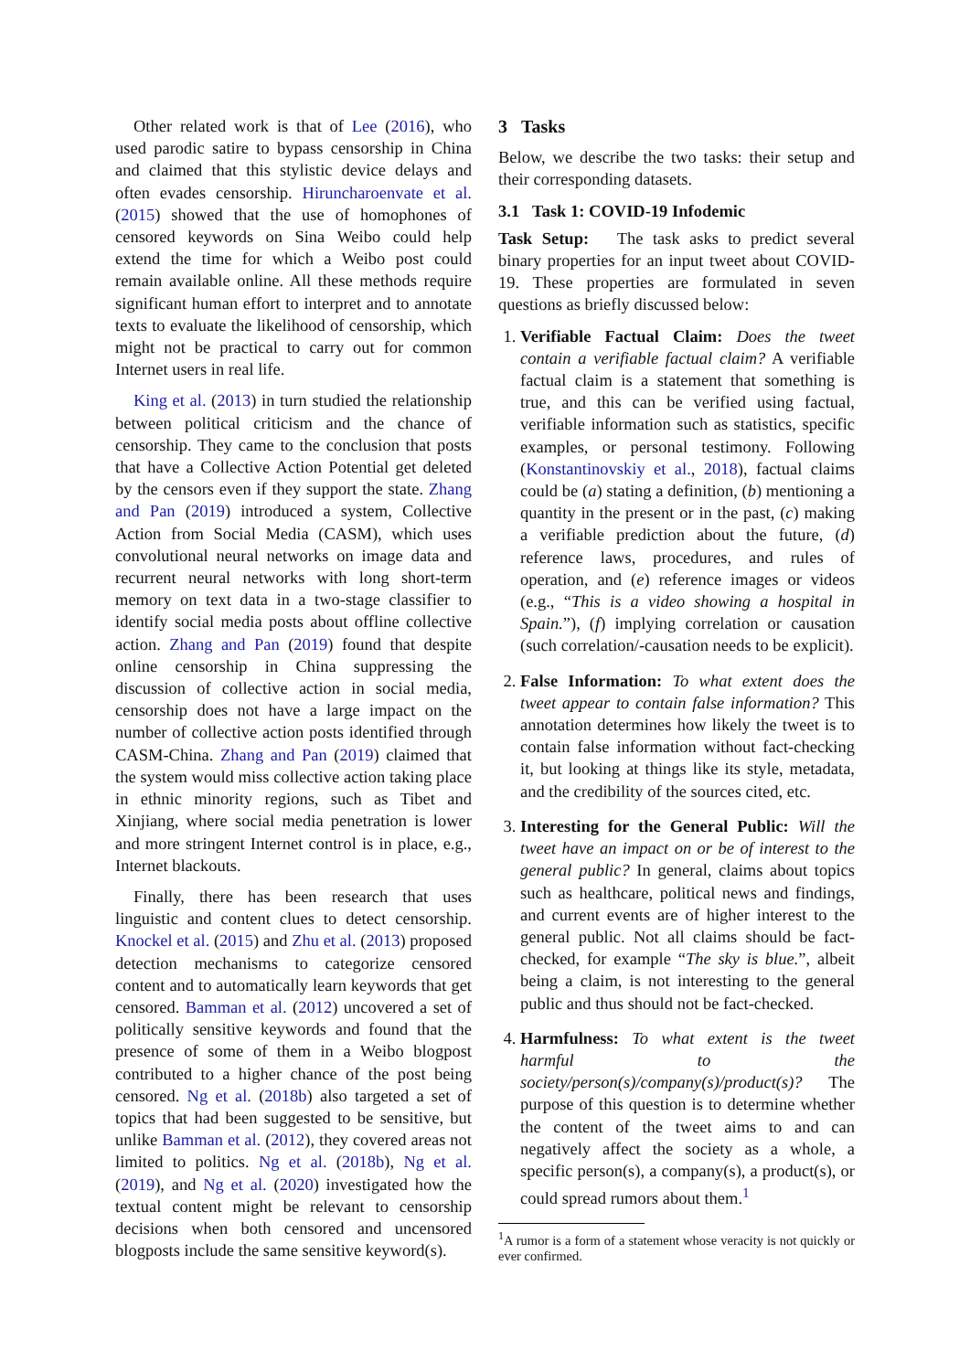Other related work is that of Lee (2016), who used parodic satire to bypass censorship in China and claimed that this stylistic device delays and often evades censorship. Hiruncharoenvate et al. (2015) showed that the use of homophones of censored keywords on Sina Weibo could help extend the time for which a Weibo post could remain available online. All these methods require significant human effort to interpret and to annotate texts to evaluate the likelihood of censorship, which might not be practical to carry out for common Internet users in real life.
King et al. (2013) in turn studied the relationship between political criticism and the chance of censorship. They came to the conclusion that posts that have a Collective Action Potential get deleted by the censors even if they support the state. Zhang and Pan (2019) introduced a system, Collective Action from Social Media (CASM), which uses convolutional neural networks on image data and recurrent neural networks with long short-term memory on text data in a two-stage classifier to identify social media posts about offline collective action. Zhang and Pan (2019) found that despite online censorship in China suppressing the discussion of collective action in social media, censorship does not have a large impact on the number of collective action posts identified through CASM-China. Zhang and Pan (2019) claimed that the system would miss collective action taking place in ethnic minority regions, such as Tibet and Xinjiang, where social media penetration is lower and more stringent Internet control is in place, e.g., Internet blackouts.
Finally, there has been research that uses linguistic and content clues to detect censorship. Knockel et al. (2015) and Zhu et al. (2013) proposed detection mechanisms to categorize censored content and to automatically learn keywords that get censored. Bamman et al. (2012) uncovered a set of politically sensitive keywords and found that the presence of some of them in a Weibo blogpost contributed to a higher chance of the post being censored. Ng et al. (2018b) also targeted a set of topics that had been suggested to be sensitive, but unlike Bamman et al. (2012), they covered areas not limited to politics. Ng et al. (2018b), Ng et al. (2019), and Ng et al. (2020) investigated how the textual content might be relevant to censorship decisions when both censored and uncensored blogposts include the same sensitive keyword(s).
3 Tasks
Below, we describe the two tasks: their setup and their corresponding datasets.
3.1 Task 1: COVID-19 Infodemic
Task Setup: The task asks to predict several binary properties for an input tweet about COVID-19. These properties are formulated in seven questions as briefly discussed below:
1. Verifiable Factual Claim: Does the tweet contain a verifiable factual claim? A verifiable factual claim is a statement that something is true, and this can be verified using factual, verifiable information such as statistics, specific examples, or personal testimony. Following (Konstantinovskiy et al., 2018), factual claims could be (a) stating a definition, (b) mentioning a quantity in the present or in the past, (c) making a verifiable prediction about the future, (d) reference laws, procedures, and rules of operation, and (e) reference images or videos (e.g., “This is a video showing a hospital in Spain.”), (f) implying correlation or causation (such correlation/-causation needs to be explicit).
2. False Information: To what extent does the tweet appear to contain false information? This annotation determines how likely the tweet is to contain false information without fact-checking it, but looking at things like its style, metadata, and the credibility of the sources cited, etc.
3. Interesting for the General Public: Will the tweet have an impact on or be of interest to the general public? In general, claims about topics such as healthcare, political news and findings, and current events are of higher interest to the general public. Not all claims should be fact-checked, for example “The sky is blue.”, albeit being a claim, is not interesting to the general public and thus should not be fact-checked.
4. Harmfulness: To what extent is the tweet harmful to the society/person(s)/company(s)/product(s)? The purpose of this question is to determine whether the content of the tweet aims to and can negatively affect the society as a whole, a specific person(s), a company(s), a product(s), or could spread rumors about them.<sup>1</sup>
<sup>1</sup> A rumor is a form of a statement whose veracity is not quickly or ever confirmed.